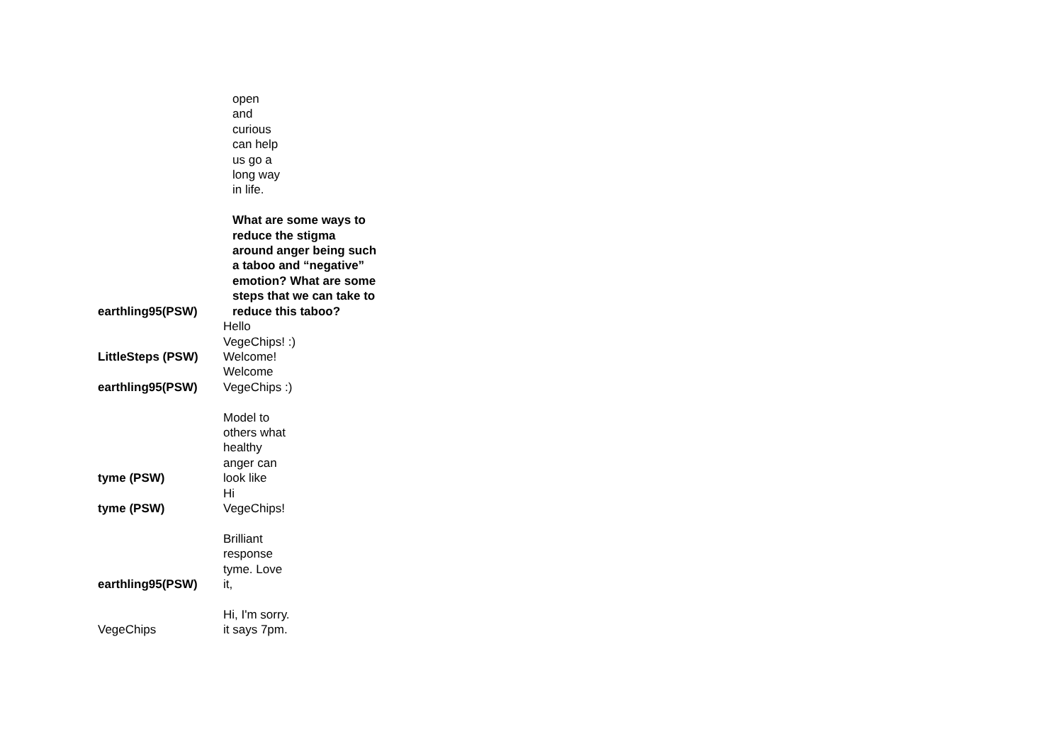| earthling95(PSW) | open and curious can help us go a long way in life. What are some ways to reduce the stigma around anger being such a taboo and “negative” emotion? What are some steps that we can take to reduce this taboo? |
| LittleSteps (PSW) | Hello VegeChips! :) Welcome! |
| earthling95(PSW) | Welcome VegeChips :) |
| tyme (PSW) | Model to others what healthy anger can look like |
| tyme (PSW) | Hi VegeChips! |
| earthling95(PSW) | Brilliant response tyme. Love it, |
| VegeChips | Hi, I'm sorry. it says 7pm. |